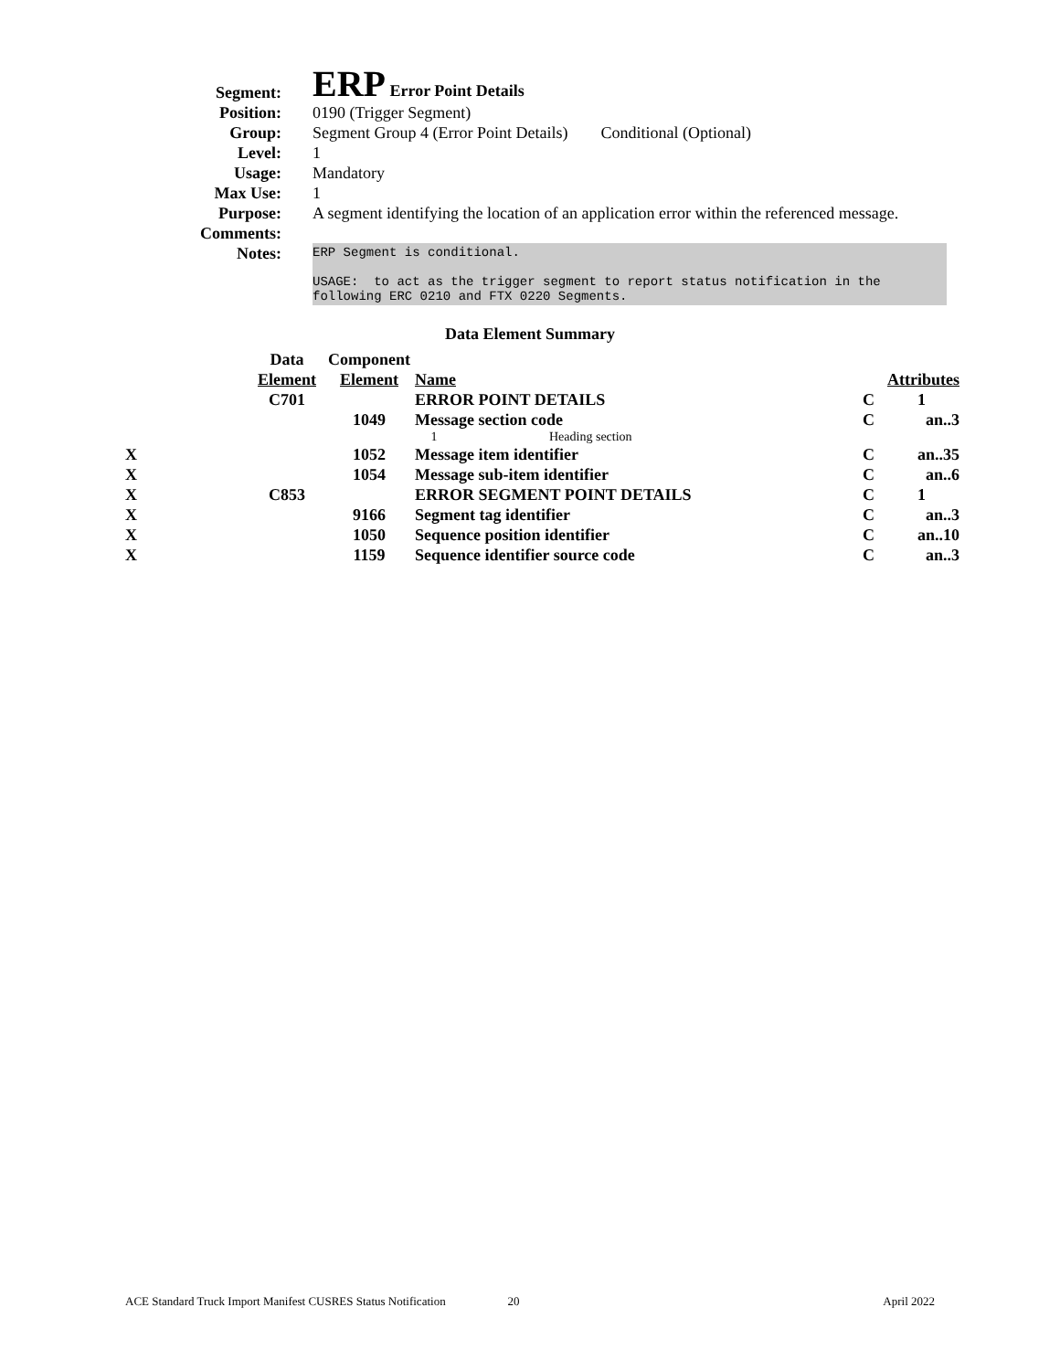| Segment: | ERP Error Point Details |
| Position: | 0190 (Trigger Segment) |
| Group: | Segment Group 4 (Error Point Details) Conditional (Optional) |
| Level: | 1 |
| Usage: | Mandatory |
| Max Use: | 1 |
| Purpose: | A segment identifying the location of an application error within the referenced message. |
| Comments: | |
| Notes: | ERP Segment is conditional. USAGE: to act as the trigger segment to report status notification in the following ERC 0210 and FTX 0220 Segments. |
Data Element Summary
| | Data | Component | | | |
| | Element | Element | Name | Attributes | |
| | C701 | | ERROR POINT DETAILS | C | 1 |
| | | 1049 | Message section code 1 Heading section | C | an..3 |
| X | | 1052 | Message item identifier | C | an..35 |
| X | | 1054 | Message sub-item identifier | C | an..6 |
| X | C853 | | ERROR SEGMENT POINT DETAILS | C | 1 |
| X | | 9166 | Segment tag identifier | C | an..3 |
| X | | 1050 | Sequence position identifier | C | an..10 |
| X | | 1159 | Sequence identifier source code | C | an..3 |
ACE Standard Truck Import Manifest CUSRES Status Notification 20 April 2022